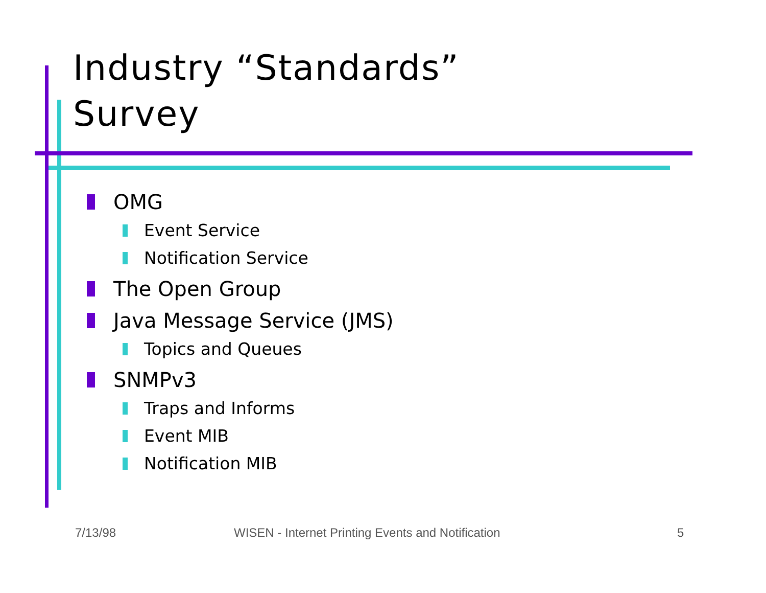Industry “Standards”
Survey
OMG
Event Service
Notification Service
The Open Group
Java Message Service (JMS)
Topics and Queues
SNMPv3
Traps and Informs
Event MIB
Notification MIB
7/13/98 WISEN - Internet Printing Events and Notification 5